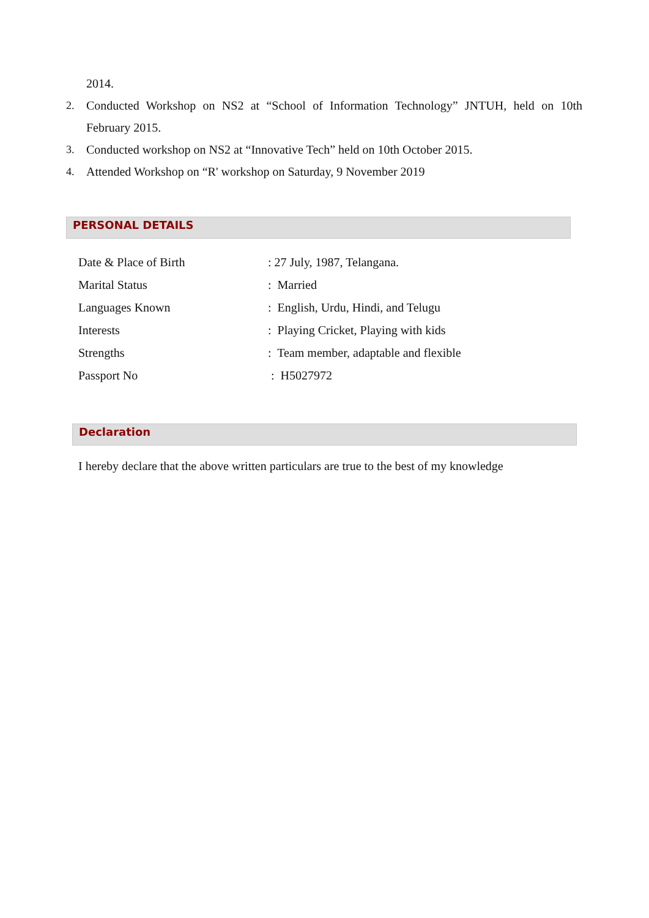2014.
2. Conducted Workshop on NS2 at “School of Information Technology” JNTUH, held on 10th February 2015.
3. Conducted workshop on NS2 at “Innovative Tech” held on 10th October 2015.
4. Attended Workshop on “R' workshop on Saturday, 9 November 2019
PERSONAL DETAILS
Date & Place of Birth: 27 July, 1987, Telangana.
Marital Status: Married
Languages Known: English, Urdu, Hindi, and Telugu
Interests: Playing Cricket, Playing with kids
Strengths: Team member, adaptable and flexible
Passport No : H5027972
Declaration
I hereby declare that the above written particulars are true to the best of my knowledge